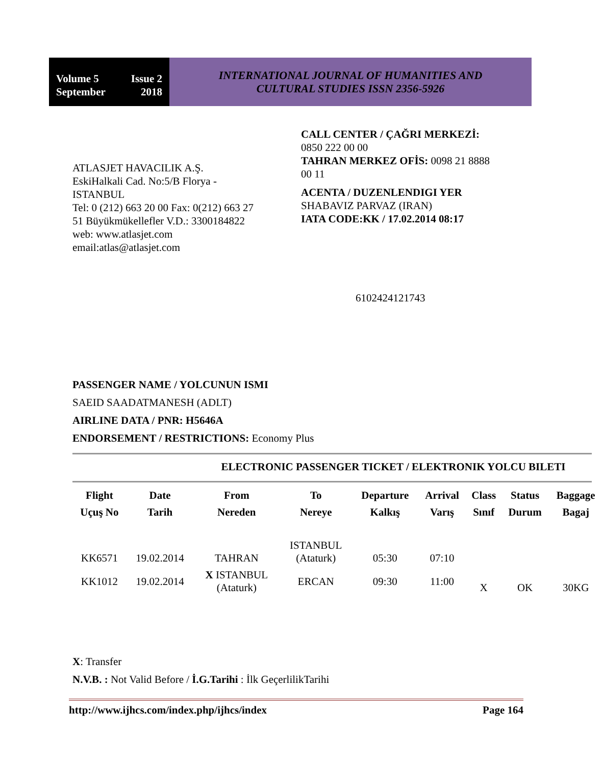Volume 5 Issue 2
September 2018
INTERNATIONAL JOURNAL OF HUMANITIES AND
CULTURAL STUDIES ISSN 2356-5926
ATLASJET HAVACILIK A.Ş.
EskiHalkali Cad. No:5/B Florya - ISTANBUL
Tel: 0 (212) 663 20 00 Fax: 0(212) 663 27 51 Büyükmükellefler V.D.: 3300184822
web: www.atlasjet.com
email:atlas@atlasjet.com
CALL CENTER / ÇAĞRI MERKEZİ:
0850 222 00 00
TAHRAN MERKEZ OFİS: 0098 21 8888 00 11
ACENTA / DUZENLENDIGI YER
SHABAVIZ PARVAZ (IRAN)
IATA CODE:KK / 17.02.2014 08:17
6102424121743
PASSENGER NAME / YOLCUNUN ISMI
SAEID SAADATMANESH (ADLT)
AIRLINE DATA / PNR: H5646A
ENDORSEMENT / RESTRICTIONS: Economy Plus
ELECTRONIC PASSENGER TICKET / ELEKTRONIK YOLCU BILETI
| Flight | Date | From | To | Departure | Arrival | Class | Status | Baggage |
| --- | --- | --- | --- | --- | --- | --- | --- | --- |
| Uçuş No | Tarih | Nereden | Nereye | Kalkış | Varış | Sınıf | Durum | Bagaj |
| KK6571 | 19.02.2014 | TAHRAN | ISTANBUL (Ataturk) | 05:30 | 07:10 | X | OK | 30KG |
| KK1012 | 19.02.2014 | X ISTANBUL (Ataturk) | ERCAN | 09:30 | 11:00 | | | |
X: Transfer
N.V.B. : Not Valid Before / İ.G.Tarihi : İlk GeçerlilikTarihi
http://www.ijhcs.com/index.php/ijhcs/index Page 164